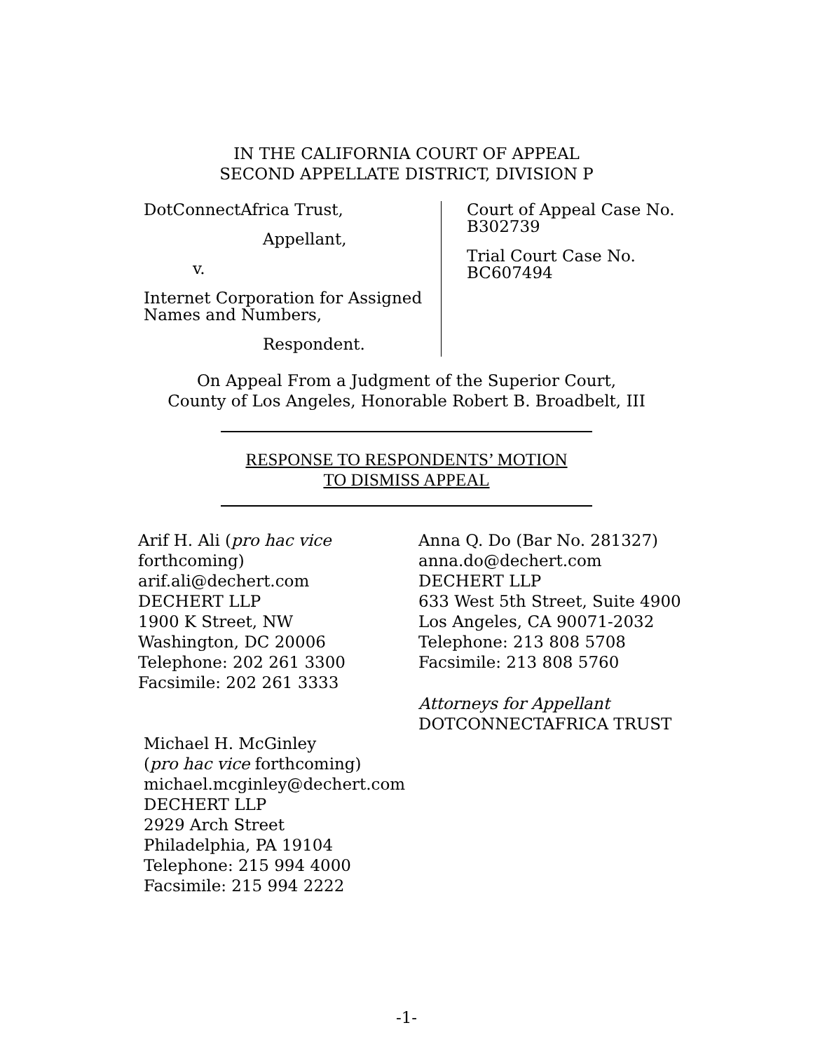IN THE CALIFORNIA COURT OF APPEAL
SECOND APPELLATE DISTRICT, DIVISION P
DotConnectAfrica Trust,
Appellant,
v.
Internet Corporation for Assigned Names and Numbers,
Respondent.
Court of Appeal Case No.
B302739
Trial Court Case No.
BC607494
On Appeal From a Judgment of the Superior Court,
County of Los Angeles, Honorable Robert B. Broadbelt, III
RESPONSE TO RESPONDENTS’ MOTION
TO DISMISS APPEAL
Arif H. Ali (pro hac vice
forthcoming)
arif.ali@dechert.com
DECHERT LLP
1900 K Street, NW
Washington, DC 20006
Telephone: 202 261 3300
Facsimile: 202 261 3333
Michael H. McGinley
(pro hac vice forthcoming)
michael.mcginley@dechert.com
DECHERT LLP
2929 Arch Street
Philadelphia, PA 19104
Telephone: 215 994 4000
Facsimile: 215 994 2222
Anna Q. Do (Bar No. 281327)
anna.do@dechert.com
DECHERT LLP
633 West 5th Street, Suite 4900
Los Angeles, CA 90071-2032
Telephone: 213 808 5708
Facsimile: 213 808 5760
Attorneys for Appellant
DOTCONNECTAFRICA TRUST
-1-